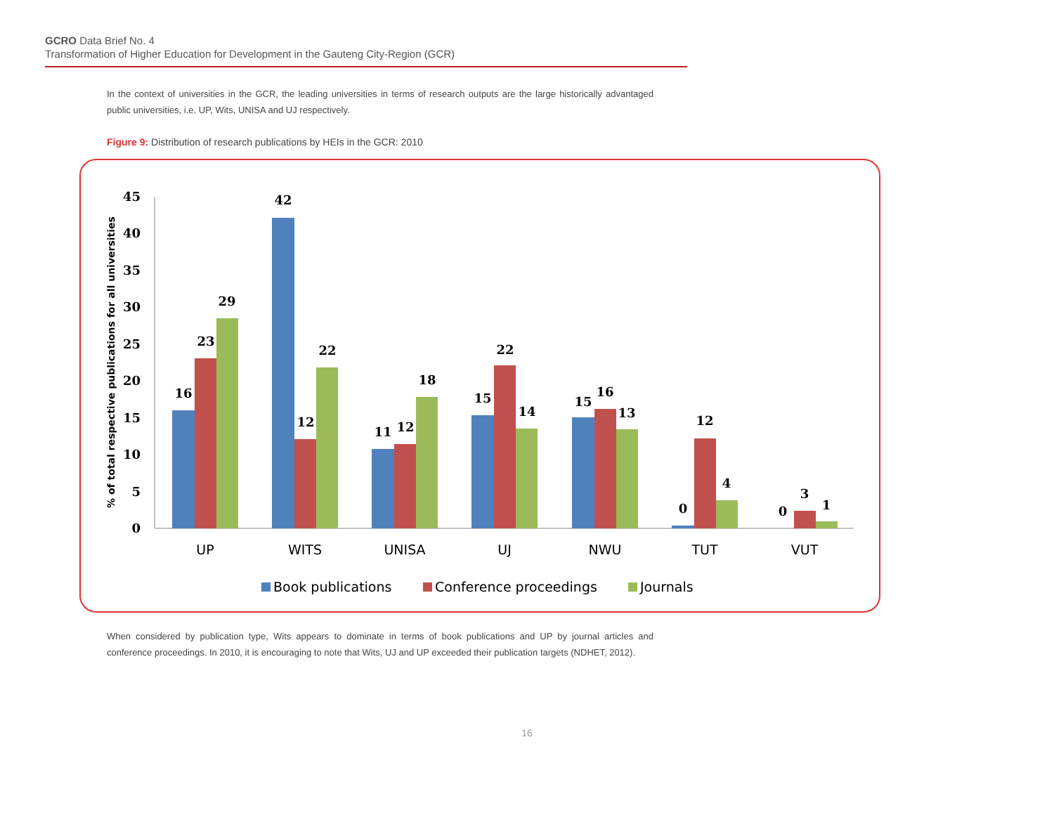GCRO Data Brief No. 4
Transformation of Higher Education for Development in the Gauteng City-Region (GCR)
In the context of universities in the GCR, the leading universities in terms of research outputs are the large historically advantaged public universities, i.e. UP, Wits, UNISA and UJ respectively.
Figure 9: Distribution of research publications by HEIs in the GCR: 2010
% of total respective publications for all universities
0
5
10
15
20
25
30
35
40
45
16
23
29
42
12
22
11
12
18
15
22
14
15
16
13
0
12
4
0
3
1
UP
WITS
UNISA
UJ
NWU
TUT
VUT
Book publications
Conference proceedings
Journals
When considered by publication type, Wits appears to dominate in terms of book publications and UP by journal articles and conference proceedings. In 2010, it is encouraging to note that Wits, UJ and UP exceeded their publication targets (NDHET, 2012).
16